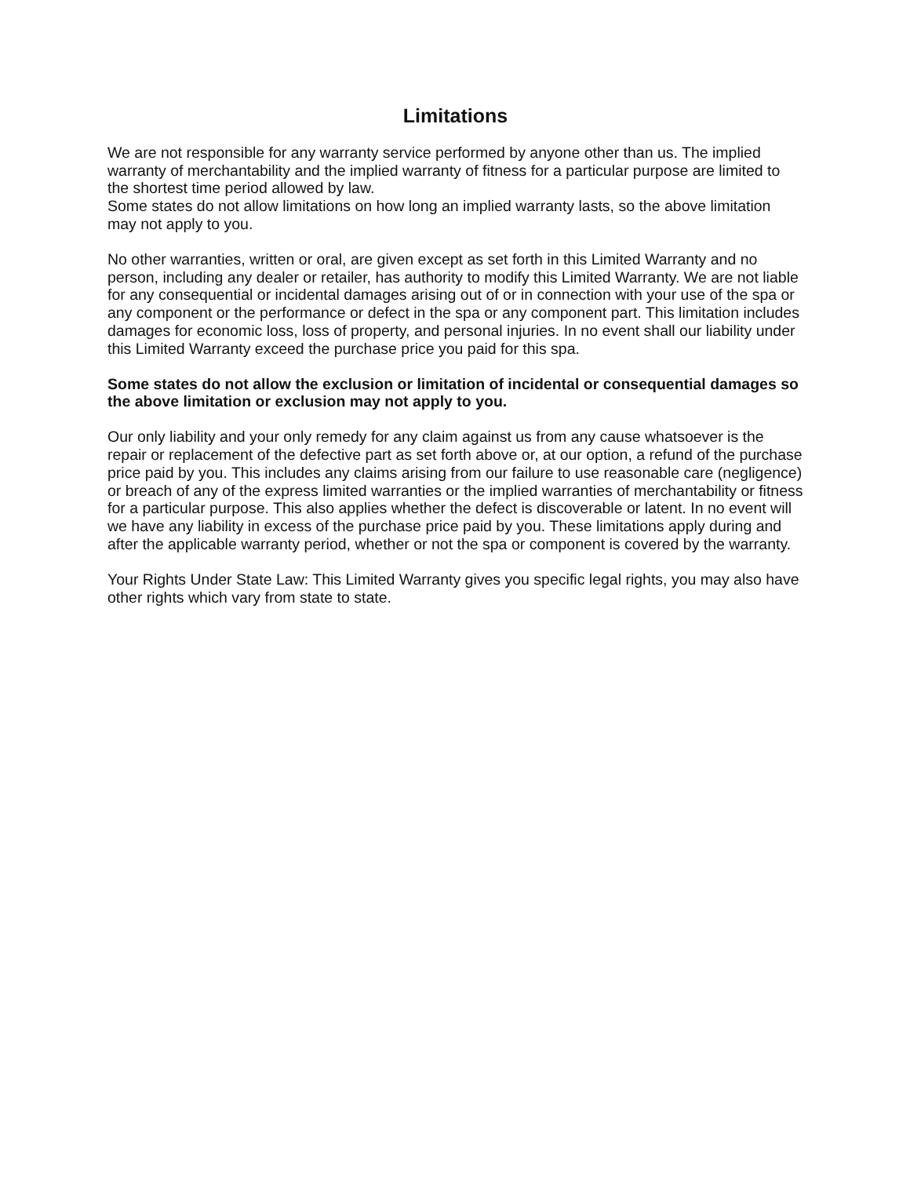Limitations
We are not responsible for any warranty service performed by anyone other than us. The implied warranty of merchantability and the implied warranty of fitness for a particular purpose are limited to the shortest time period allowed by law.
Some states do not allow limitations on how long an implied warranty lasts, so the above limitation may not apply to you.
No other warranties, written or oral, are given except as set forth in this Limited Warranty and no person, including any dealer or retailer, has authority to modify this Limited Warranty. We are not liable for any consequential or incidental damages arising out of or in connection with your use of the spa or any component or the performance or defect in the spa or any component part. This limitation includes damages for economic loss, loss of property, and personal injuries. In no event shall our liability under this Limited Warranty exceed the purchase price you paid for this spa.
Some states do not allow the exclusion or limitation of incidental or consequential damages so the above limitation or exclusion may not apply to you.
Our only liability and your only remedy for any claim against us from any cause whatsoever is the repair or replacement of the defective part as set forth above or, at our option, a refund of the purchase price paid by you. This includes any claims arising from our failure to use reasonable care (negligence) or breach of any of the express limited warranties or the implied warranties of merchantability or fitness for a particular purpose. This also applies whether the defect is discoverable or latent. In no event will we have any liability in excess of the purchase price paid by you. These limitations apply during and after the applicable warranty period, whether or not the spa or component is covered by the warranty.
Your Rights Under State Law: This Limited Warranty gives you specific legal rights, you may also have other rights which vary from state to state.